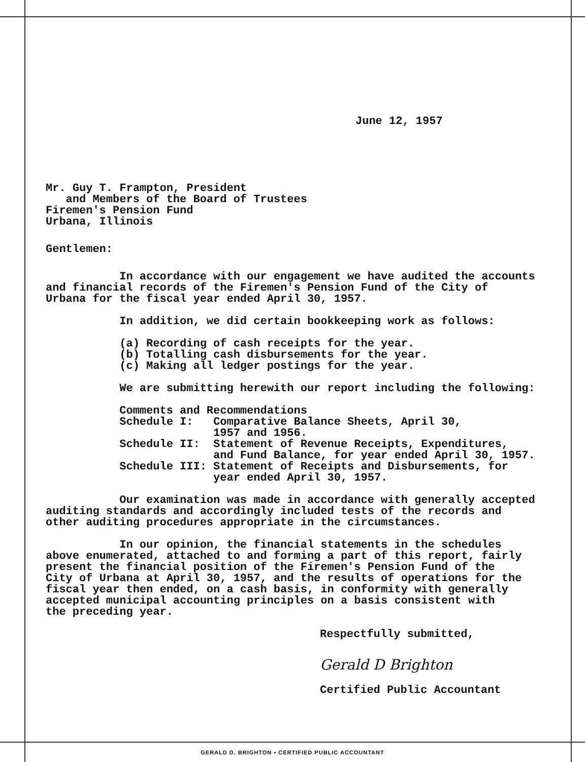June 12, 1957
Mr. Guy T. Frampton, President and Members of the Board of Trustees Firemen's Pension Fund Urbana, Illinois
Gentlemen:
In accordance with our engagement we have audited the accounts and financial records of the Firemen's Pension Fund of the City of Urbana for the fiscal year ended April 30, 1957.
In addition, we did certain bookkeeping work as follows:
(a) Recording of cash receipts for the year. (b) Totalling cash disbursements for the year. (c) Making all ledger postings for the year.
We are submitting herewith our report including the following:
Comments and Recommendations Schedule I: Comparative Balance Sheets, April 30, 1957 and 1956. Schedule II: Statement of Revenue Receipts, Expenditures, and Fund Balance, for year ended April 30, 1957. Schedule III: Statement of Receipts and Disbursements, for year ended April 30, 1957.
Our examination was made in accordance with generally accepted auditing standards and accordingly included tests of the records and other auditing procedures appropriate in the circumstances.
In our opinion, the financial statements in the schedules above enumerated, attached to and forming a part of this report, fairly present the financial position of the Firemen's Pension Fund of the City of Urbana at April 30, 1957, and the results of operations for the fiscal year then ended, on a cash basis, in conformity with generally accepted municipal accounting principles on a basis consistent with the preceding year.
Respectfully submitted,
Gerald D Brighton
Certified Public Accountant
GERALD D. BRIGHTON • CERTIFIED PUBLIC ACCOUNTANT